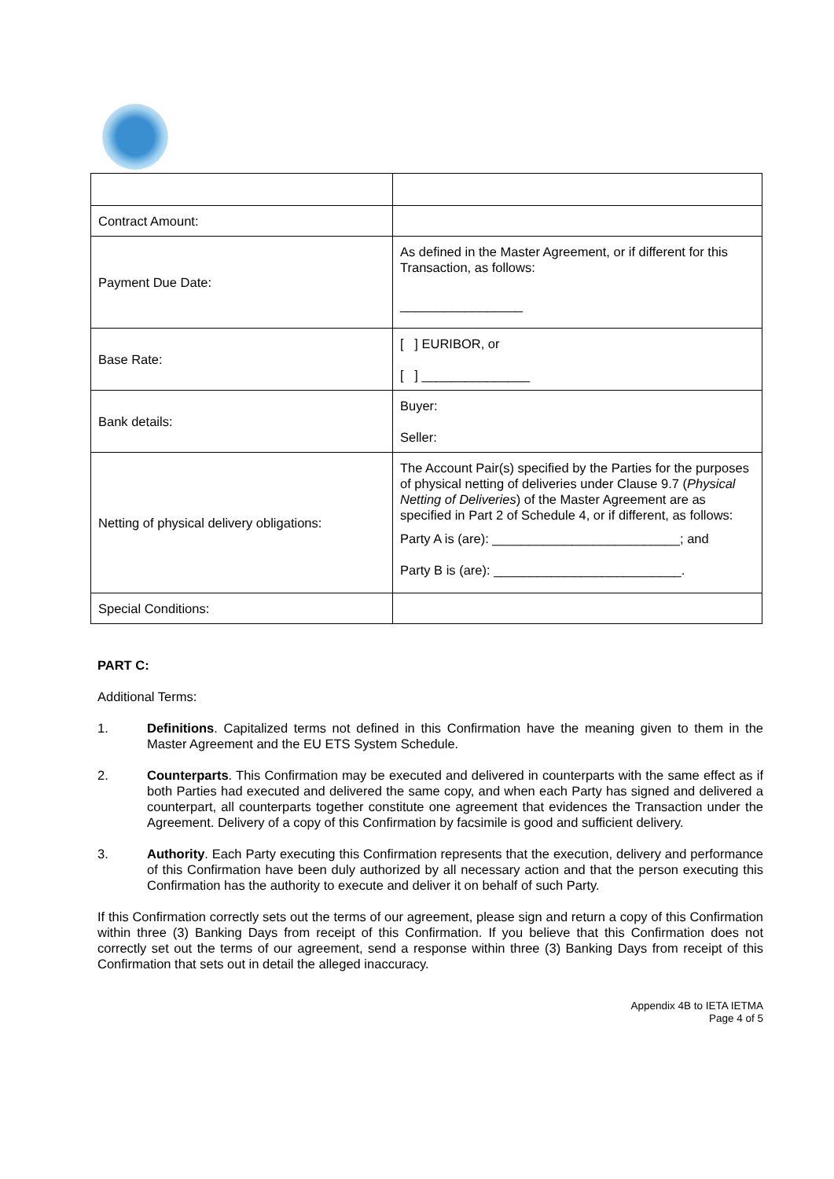| Contract Amount: | |
| Payment Due Date: | As defined in the Master Agreement, or if different for this Transaction, as follows: _________________ |
| Base Rate: | [ ] EURIBOR, or [ ] _______________ |
| Bank details: | Buyer: Seller: |
| Netting of physical delivery obligations: | The Account Pair(s) specified by the Parties for the purposes of physical netting of deliveries under Clause 9.7 ( Physical Netting of Deliveries ) of the Master Agreement are as specified in Part 2 of Schedule 4, or if different, as follows: Party A is (are): __________________________; and Party B is (are): __________________________. |
| Special Conditions: | |
PART C:
Additional Terms:
1. Definitions. Capitalized terms not defined in this Confirmation have the meaning given to them in the Master Agreement and the EU ETS System Schedule.
2. Counterparts. This Confirmation may be executed and delivered in counterparts with the same effect as if both Parties had executed and delivered the same copy, and when each Party has signed and delivered a counterpart, all counterparts together constitute one agreement that evidences the Transaction under the Agreement. Delivery of a copy of this Confirmation by facsimile is good and sufficient delivery.
3. Authority. Each Party executing this Confirmation represents that the execution, delivery and performance of this Confirmation have been duly authorized by all necessary action and that the person executing this Confirmation has the authority to execute and deliver it on behalf of such Party.
If this Confirmation correctly sets out the terms of our agreement, please sign and return a copy of this Confirmation within three (3) Banking Days from receipt of this Confirmation. If you believe that this Confirmation does not correctly set out the terms of our agreement, send a response within three (3) Banking Days from receipt of this Confirmation that sets out in detail the alleged inaccuracy.
Appendix 4B to IETA IETMA
Page 4 of 5